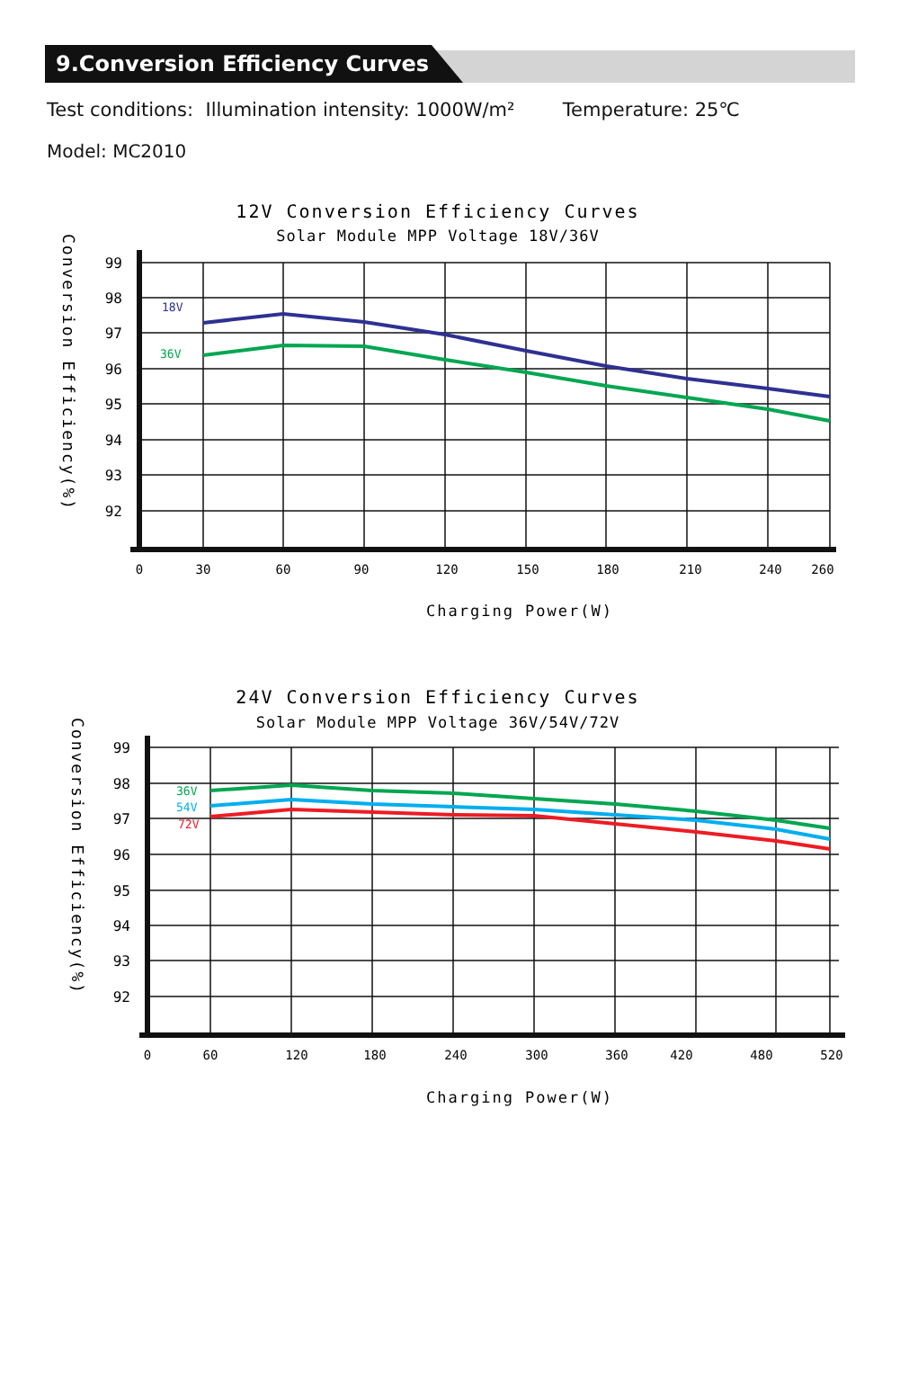9.Conversion Efficiency Curves
Test conditions: Illumination intensity: 1000W/m² Temperature: 25℃
Model: MC2010
12V Conversion Efficiency Curves
Solar Module MPP Voltage 18V/36V
Conversion Efficiency(%)
18V
36V
99
98
97
96
95
94
93
92
0
30
60
90
120
150
180
210
240
260
Charging Power(W)
24V Conversion Efficiency Curves
Solar Module MPP Voltage 36V/54V/72V
Conversion Efficiency(%)
36V
54V
72V
99
98
97
96
95
94
93
92
0
60
120
180
240
300
360
420
480
520
Charging Power(W)